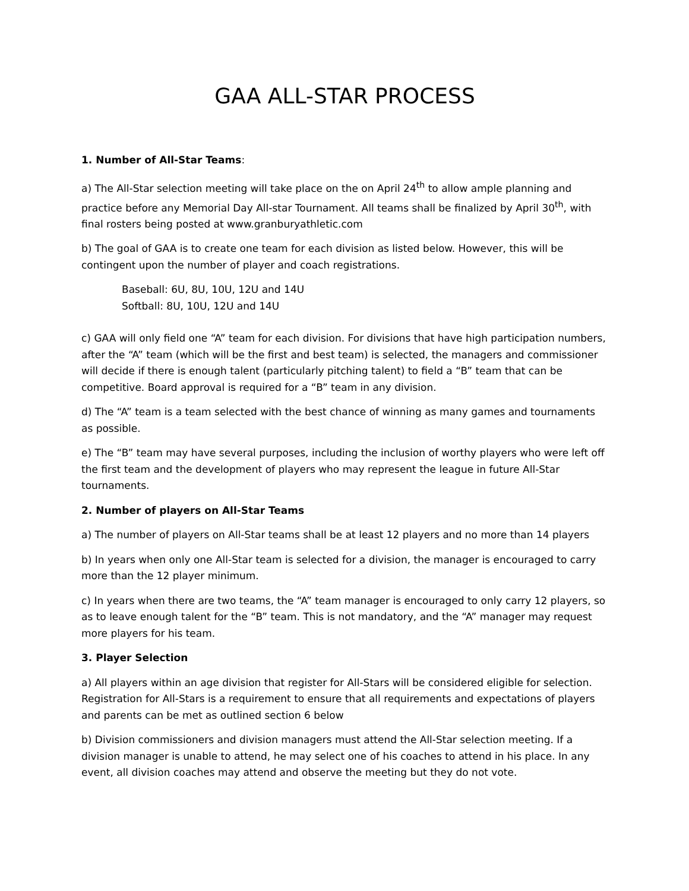GAA ALL-STAR PROCESS
1. Number of All-Star Teams:
a) The All-Star selection meeting will take place on the on April 24<sup>th</sup> to allow ample planning and practice before any Memorial Day All-star Tournament. All teams shall be finalized by April 30<sup>th</sup>, with final rosters being posted at www.granburyathletic.com
b) The goal of GAA is to create one team for each division as listed below. However, this will be contingent upon the number of player and coach registrations.
Baseball: 6U, 8U, 10U, 12U and 14U
Softball: 8U, 10U, 12U and 14U
c) GAA will only field one “A” team for each division. For divisions that have high participation numbers, after the “A” team (which will be the first and best team) is selected, the managers and commissioner will decide if there is enough talent (particularly pitching talent) to field a “B” team that can be competitive. Board approval is required for a “B” team in any division.
d) The “A” team is a team selected with the best chance of winning as many games and tournaments as possible.
e) The “B” team may have several purposes, including the inclusion of worthy players who were left off the first team and the development of players who may represent the league in future All-Star tournaments.
2. Number of players on All-Star Teams
a) The number of players on All-Star teams shall be at least 12 players and no more than 14 players
b) In years when only one All-Star team is selected for a division, the manager is encouraged to carry more than the 12 player minimum.
c) In years when there are two teams, the “A” team manager is encouraged to only carry 12 players, so as to leave enough talent for the “B” team. This is not mandatory, and the “A” manager may request more players for his team.
3. Player Selection
a) All players within an age division that register for All-Stars will be considered eligible for selection. Registration for All-Stars is a requirement to ensure that all requirements and expectations of players and parents can be met as outlined section 6 below
b) Division commissioners and division managers must attend the All-Star selection meeting. If a division manager is unable to attend, he may select one of his coaches to attend in his place. In any event, all division coaches may attend and observe the meeting but they do not vote.